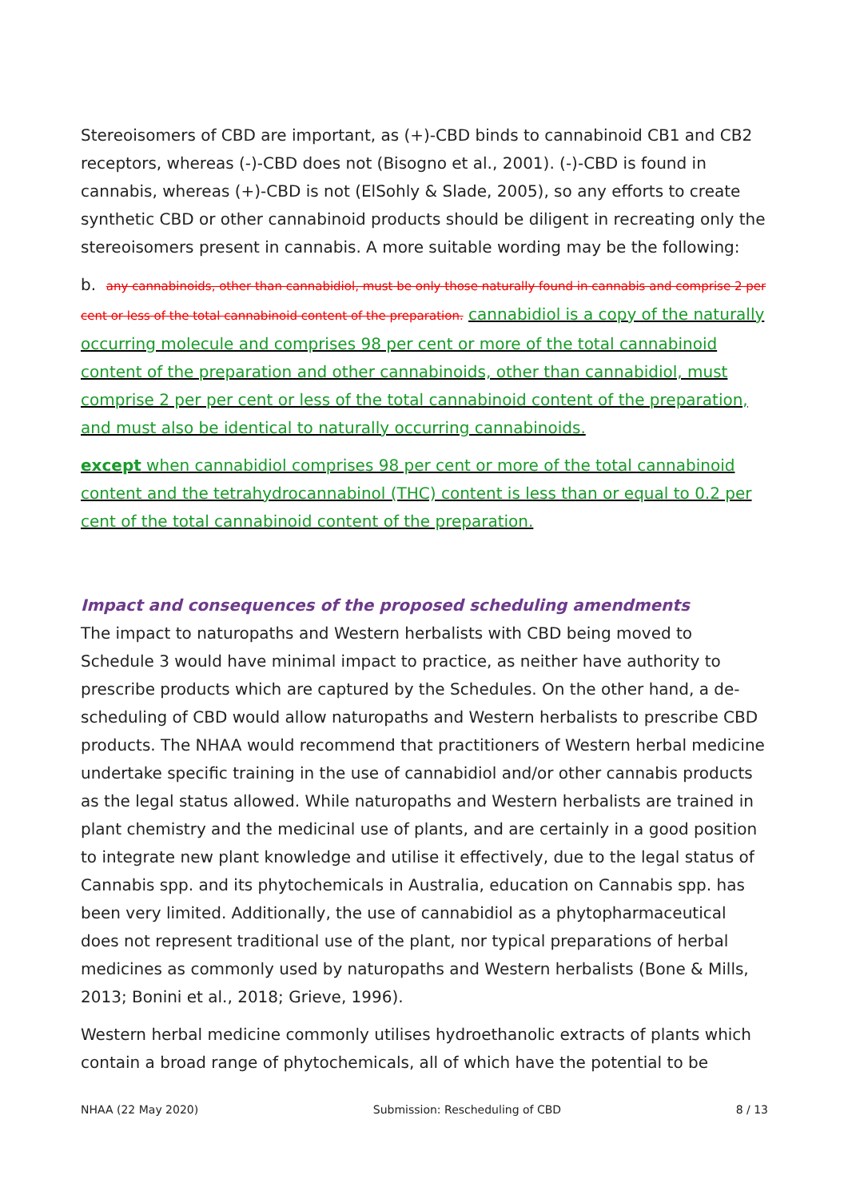Stereoisomers of CBD are important, as (+)-CBD binds to cannabinoid CB1 and CB2 receptors, whereas (-)-CBD does not (Bisogno et al., 2001). (-)-CBD is found in cannabis, whereas (+)-CBD is not (ElSohly & Slade, 2005), so any efforts to create synthetic CBD or other cannabinoid products should be diligent in recreating only the stereoisomers present in cannabis. A more suitable wording may be the following:
b. any cannabinoids, other than cannabidiol, must be only those naturally found in cannabis and comprise 2 per cent or less of the total cannabinoid content of the preparation. cannabidiol is a copy of the naturally occurring molecule and comprises 98 per cent or more of the total cannabinoid content of the preparation and other cannabinoids, other than cannabidiol, must comprise 2 per per cent or less of the total cannabinoid content of the preparation, and must also be identical to naturally occurring cannabinoids.
except when cannabidiol comprises 98 per cent or more of the total cannabinoid content and the tetrahydrocannabinol (THC) content is less than or equal to 0.2 per cent of the total cannabinoid content of the preparation.
Impact and consequences of the proposed scheduling amendments
The impact to naturopaths and Western herbalists with CBD being moved to Schedule 3 would have minimal impact to practice, as neither have authority to prescribe products which are captured by the Schedules. On the other hand, a de-scheduling of CBD would allow naturopaths and Western herbalists to prescribe CBD products. The NHAA would recommend that practitioners of Western herbal medicine undertake specific training in the use of cannabidiol and/or other cannabis products as the legal status allowed. While naturopaths and Western herbalists are trained in plant chemistry and the medicinal use of plants, and are certainly in a good position to integrate new plant knowledge and utilise it effectively, due to the legal status of Cannabis spp. and its phytochemicals in Australia, education on Cannabis spp. has been very limited. Additionally, the use of cannabidiol as a phytopharmaceutical does not represent traditional use of the plant, nor typical preparations of herbal medicines as commonly used by naturopaths and Western herbalists (Bone & Mills, 2013; Bonini et al., 2018; Grieve, 1996).
Western herbal medicine commonly utilises hydroethanolic extracts of plants which contain a broad range of phytochemicals, all of which have the potential to be
NHAA (22 May 2020) Submission: Rescheduling of CBD 8 / 13